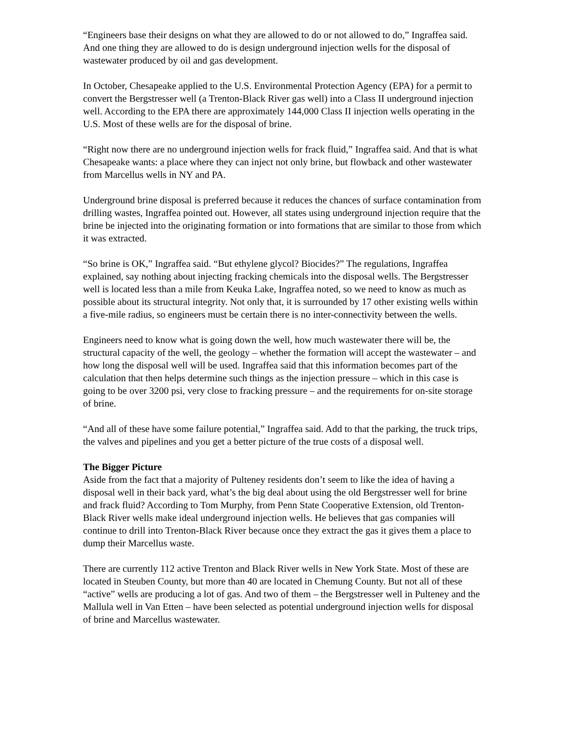“Engineers base their designs on what they are allowed to do or not allowed to do,” Ingraffea said. And one thing they are allowed to do is design underground injection wells for the disposal of wastewater produced by oil and gas development.
In October, Chesapeake applied to the U.S. Environmental Protection Agency (EPA) for a permit to convert the Bergstresser well (a Trenton-Black River gas well) into a Class II underground injection well. According to the EPA there are approximately 144,000 Class II injection wells operating in the U.S. Most of these wells are for the disposal of brine.
“Right now there are no underground injection wells for frack fluid,” Ingraffea said. And that is what Chesapeake wants: a place where they can inject not only brine, but flowback and other wastewater from Marcellus wells in NY and PA.
Underground brine disposal is preferred because it reduces the chances of surface contamination from drilling wastes, Ingraffea pointed out. However, all states using underground injection require that the brine be injected into the originating formation or into formations that are similar to those from which it was extracted.
“So brine is OK,” Ingraffea said. “But ethylene glycol? Biocides?” The regulations, Ingraffea explained, say nothing about injecting fracking chemicals into the disposal wells. The Bergstresser well is located less than a mile from Keuka Lake, Ingraffea noted, so we need to know as much as possible about its structural integrity. Not only that, it is surrounded by 17 other existing wells within a five-mile radius, so engineers must be certain there is no inter-connectivity between the wells.
Engineers need to know what is going down the well, how much wastewater there will be, the structural capacity of the well, the geology – whether the formation will accept the wastewater – and how long the disposal well will be used. Ingraffea said that this information becomes part of the calculation that then helps determine such things as the injection pressure – which in this case is going to be over 3200 psi, very close to fracking pressure – and the requirements for on-site storage of brine.
“And all of these have some failure potential,” Ingraffea said. Add to that the parking, the truck trips, the valves and pipelines and you get a better picture of the true costs of a disposal well.
The Bigger Picture
Aside from the fact that a majority of Pulteney residents don’t seem to like the idea of having a disposal well in their back yard, what’s the big deal about using the old Bergstresser well for brine and frack fluid? According to Tom Murphy, from Penn State Cooperative Extension, old Trenton-Black River wells make ideal underground injection wells. He believes that gas companies will continue to drill into Trenton-Black River because once they extract the gas it gives them a place to dump their Marcellus waste.
There are currently 112 active Trenton and Black River wells in New York State. Most of these are located in Steuben County, but more than 40 are located in Chemung County. But not all of these “active” wells are producing a lot of gas. And two of them – the Bergstresser well in Pulteney and the Mallula well in Van Etten – have been selected as potential underground injection wells for disposal of brine and Marcellus wastewater.